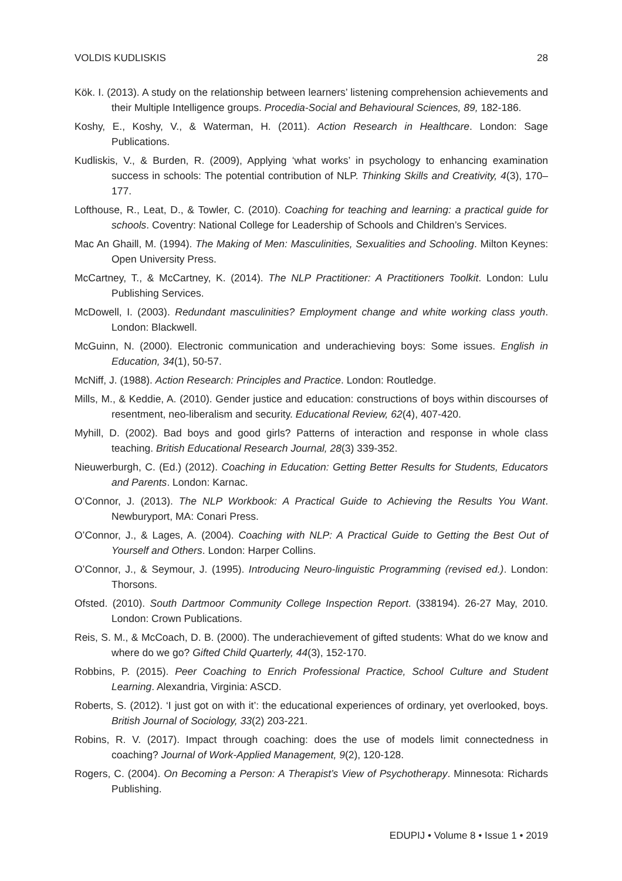VOLDIS KUDLISKIS 28
Kök. I. (2013). A study on the relationship between learners’ listening comprehension achievements and their Multiple Intelligence groups. Procedia-Social and Behavioural Sciences, 89, 182-186.
Koshy, E., Koshy, V., & Waterman, H. (2011). Action Research in Healthcare. London: Sage Publications.
Kudliskis, V., & Burden, R. (2009), Applying ‘what works’ in psychology to enhancing examination success in schools: The potential contribution of NLP. Thinking Skills and Creativity, 4(3), 170–177.
Lofthouse, R., Leat, D., & Towler, C. (2010). Coaching for teaching and learning: a practical guide for schools. Coventry: National College for Leadership of Schools and Children’s Services.
Mac An Ghaill, M. (1994). The Making of Men: Masculinities, Sexualities and Schooling. Milton Keynes: Open University Press.
McCartney, T., & McCartney, K. (2014). The NLP Practitioner: A Practitioners Toolkit. London: Lulu Publishing Services.
McDowell, I. (2003). Redundant masculinities? Employment change and white working class youth. London: Blackwell.
McGuinn, N. (2000). Electronic communication and underachieving boys: Some issues. English in Education, 34(1), 50-57.
McNiff, J. (1988). Action Research: Principles and Practice. London: Routledge.
Mills, M., & Keddie, A. (2010). Gender justice and education: constructions of boys within discourses of resentment, neo-liberalism and security. Educational Review, 62(4), 407-420.
Myhill, D. (2002). Bad boys and good girls? Patterns of interaction and response in whole class teaching. British Educational Research Journal, 28(3) 339-352.
Nieuwerburgh, C. (Ed.) (2012). Coaching in Education: Getting Better Results for Students, Educators and Parents. London: Karnac.
O’Connor, J. (2013). The NLP Workbook: A Practical Guide to Achieving the Results You Want. Newburyport, MA: Conari Press.
O’Connor, J., & Lages, A. (2004). Coaching with NLP: A Practical Guide to Getting the Best Out of Yourself and Others. London: Harper Collins.
O’Connor, J., & Seymour, J. (1995). Introducing Neuro-linguistic Programming (revised ed.). London: Thorsons.
Ofsted. (2010). South Dartmoor Community College Inspection Report. (338194). 26-27 May, 2010. London: Crown Publications.
Reis, S. M., & McCoach, D. B. (2000). The underachievement of gifted students: What do we know and where do we go? Gifted Child Quarterly, 44(3), 152-170.
Robbins, P. (2015). Peer Coaching to Enrich Professional Practice, School Culture and Student Learning. Alexandria, Virginia: ASCD.
Roberts, S. (2012). ‘I just got on with it’: the educational experiences of ordinary, yet overlooked, boys. British Journal of Sociology, 33(2) 203-221.
Robins, R. V. (2017). Impact through coaching: does the use of models limit connectedness in coaching? Journal of Work-Applied Management, 9(2), 120-128.
Rogers, C. (2004). On Becoming a Person: A Therapist’s View of Psychotherapy. Minnesota: Richards Publishing.
EDUPIJ • Volume 8 • Issue 1 • 2019